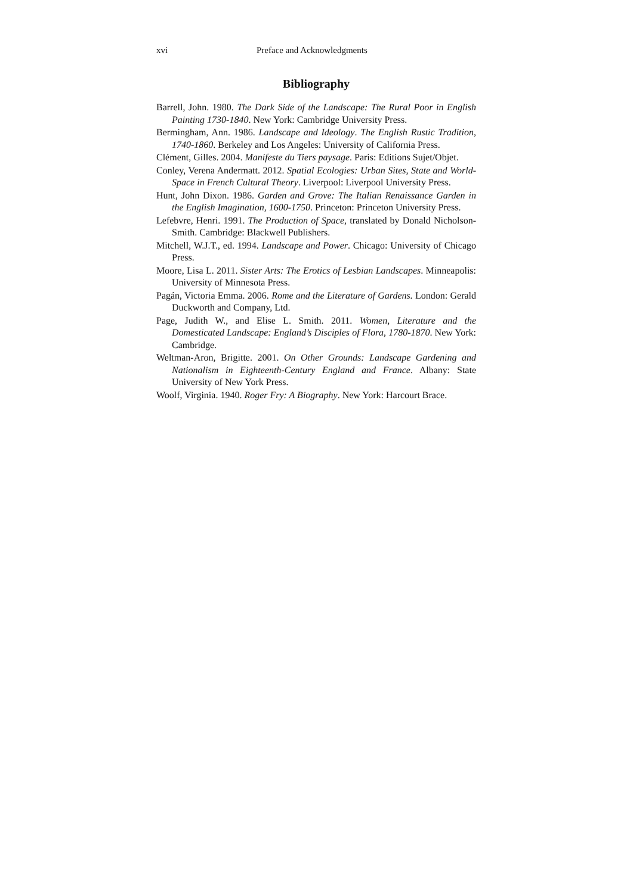xvi Preface and Acknowledgments
Bibliography
Barrell, John. 1980. The Dark Side of the Landscape: The Rural Poor in English Painting 1730-1840. New York: Cambridge University Press.
Bermingham, Ann. 1986. Landscape and Ideology. The English Rustic Tradition, 1740-1860. Berkeley and Los Angeles: University of California Press.
Clément, Gilles. 2004. Manifeste du Tiers paysage. Paris: Editions Sujet/Objet.
Conley, Verena Andermatt. 2012. Spatial Ecologies: Urban Sites, State and World-Space in French Cultural Theory. Liverpool: Liverpool University Press.
Hunt, John Dixon. 1986. Garden and Grove: The Italian Renaissance Garden in the English Imagination, 1600-1750. Princeton: Princeton University Press.
Lefebvre, Henri. 1991. The Production of Space, translated by Donald Nicholson-Smith. Cambridge: Blackwell Publishers.
Mitchell, W.J.T., ed. 1994. Landscape and Power. Chicago: University of Chicago Press.
Moore, Lisa L. 2011. Sister Arts: The Erotics of Lesbian Landscapes. Minneapolis: University of Minnesota Press.
Pagán, Victoria Emma. 2006. Rome and the Literature of Gardens. London: Gerald Duckworth and Company, Ltd.
Page, Judith W., and Elise L. Smith. 2011. Women, Literature and the Domesticated Landscape: England’s Disciples of Flora, 1780-1870. New York: Cambridge.
Weltman-Aron, Brigitte. 2001. On Other Grounds: Landscape Gardening and Nationalism in Eighteenth-Century England and France. Albany: State University of New York Press.
Woolf, Virginia. 1940. Roger Fry: A Biography. New York: Harcourt Brace.